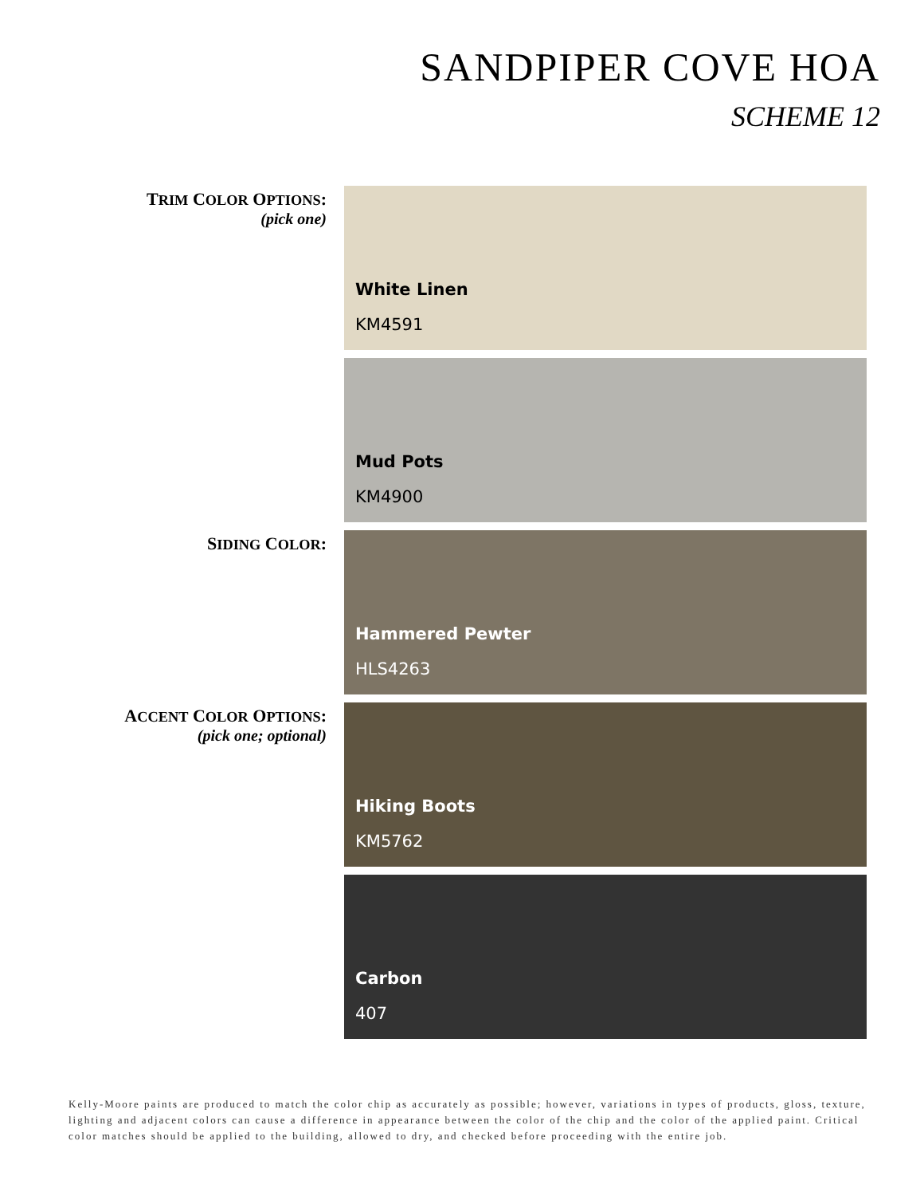SANDPIPER COVE HOA
SCHEME 12
TRIM COLOR OPTIONS:
(pick one)
White Linen
KM4591
Mud Pots
KM4900
SIDING COLOR: Hammered Pewter
HLS4263
ACCENT COLOR OPTIONS:
(pick one; optional)
Hiking Boots
KM5762
Carbon
407
Kelly-Moore paints are produced to match the color chip as accurately as possible; however, variations in types of products, gloss, texture, lighting and adjacent colors can cause a difference in appearance between the color of the chip and the color of the applied paint. Critical color matches should be applied to the building, allowed to dry, and checked before proceeding with the entire job.